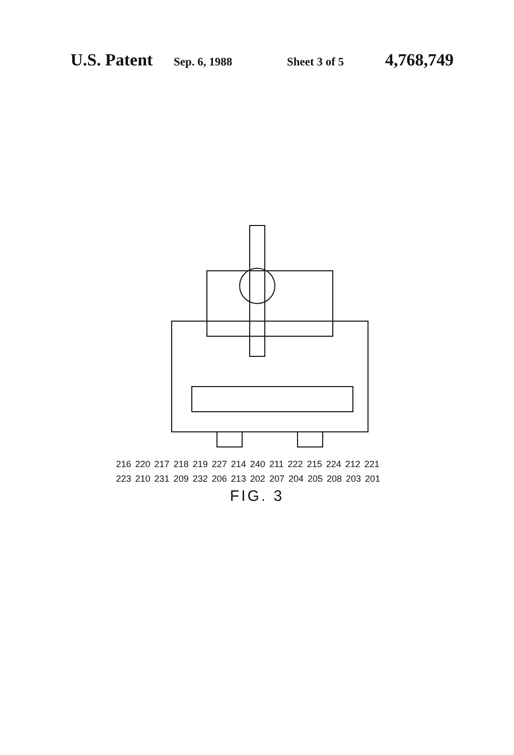U.S. Patent Sep. 6, 1988 Sheet 3 of 5 4,768,749
216 220 217 218 219 227 214 240 211 222 215 224 212 221 223 210 231 209 232 206 213 202 207 204 205 208 203 201
FIG. 3